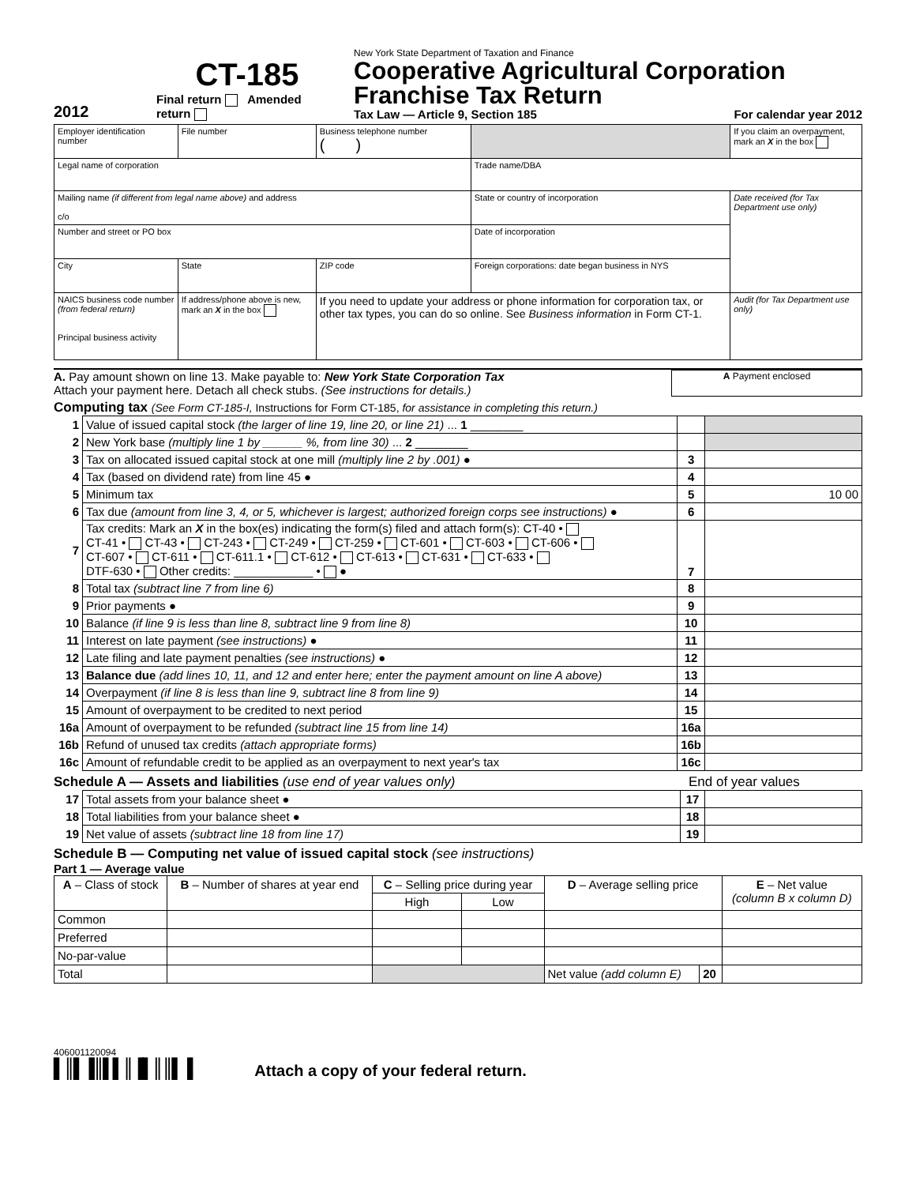2012
CT-185
Final return Amended return
New York State Department of Taxation and Finance
Cooperative Agricultural Corporation
Franchise Tax Return
Tax Law — Article 9, Section 185 For calendar year 2012
| Employer identification number | File number | Business telephone number ( ) | | | If you claim an overpayment, mark an X in the box |
| Legal name of corporation | | | Trade name/DBA | | |
| Mailing name (if different from legal name above) and address c/o | | | State or country of incorporation | Date received (for Tax Department use only) | |
| Number and street or PO box | | | Date of incorporation | | |
| City | State | ZIP code | Foreign corporations: date began business in NYS | | |
| NAICS business code number (from federal return) Principal business activity | If address/phone above is new, mark an X in the box | If you need to update your address or phone information for corporation tax, or other tax types, you can do so online. See Business information in Form CT-1. | | Audit (for Tax Department use only) | |
A. Pay amount shown on line 13. Make payable to: New York State Corporation Tax
Attach your payment here. Detach all check stubs. (See instructions for details.)
A Payment enclosed
Computing tax (See Form CT-185-I, Instructions for Form CT-185, for assistance in completing this return.)
| 1 | Value of issued capital stock (the larger of line 19, line 20, or line 21) ... 1 ________ | | |
| 2 | New York base (multiply line 1 by ______ %, from line 30) ... 2 ________ | | |
| 3 | Tax on allocated issued capital stock at one mill (multiply line 2 by .001) ● | 3 | |
| 4 | Tax (based on dividend rate) from line 45 ● | 4 | |
| 5 | Minimum tax | 5 | 10 00 |
| 6 | Tax due (amount from line 3, 4, or 5, whichever is largest; authorized foreign corps see instructions) ● | 6 | |
| 7 | Tax credits: Mark an X in the box(es) indicating the form(s) filed and attach form(s): CT-40 • CT-41 • CT-43 • CT-243 • CT-249 • CT-259 • CT-601 • CT-603 • CT-606 • CT-607 • CT-611 • CT-611.1 • CT-612 • CT-613 • CT-631 • CT-633 • DTF-630 • Other credits: ____________ • ● | 7 | |
| 8 | Total tax (subtract line 7 from line 6) | 8 | |
| 9 | Prior payments ● | 9 | |
| 10 | Balance (if line 9 is less than line 8, subtract line 9 from line 8) | 10 | |
| 11 | Interest on late payment (see instructions) ● | 11 | |
| 12 | Late filing and late payment penalties (see instructions) ● | 12 | |
| 13 | Balance due (add lines 10, 11, and 12 and enter here; enter the payment amount on line A above) | 13 | |
| 14 | Overpayment (if line 8 is less than line 9, subtract line 8 from line 9) | 14 | |
| 15 | Amount of overpayment to be credited to next period | 15 | |
| 16a | Amount of overpayment to be refunded (subtract line 15 from line 14) | 16a | |
| 16b | Refund of unused tax credits (attach appropriate forms) | 16b | |
| 16c | Amount of refundable credit to be applied as an overpayment to next year's tax | 16c | |
Schedule A — Assets and liabilities (use end of year values only) End of year values
| 17 | Total assets from your balance sheet ● | 17 | |
| 18 | Total liabilities from your balance sheet ● | 18 | |
| 19 | Net value of assets (subtract line 18 from line 17) | 19 | |
Schedule B — Computing net value of issued capital stock (see instructions)
Part 1 — Average value
| A – Class of stock | B – Number of shares at year end | C – Selling price during year | | D – Average selling price | | E – Net value (column B x column D) |
| --- | --- | --- | --- | --- | --- | --- |
| | | High | Low | | | |
| Common | | | | | | |
| Preferred | | | | | | |
| No-par-value | | | | | | |
| Total | | | | Net value (add column E) | 20 | |
406001120094
▌║▌▐║▌▌║▐▌║║▌▐
Attach a copy of your federal return.